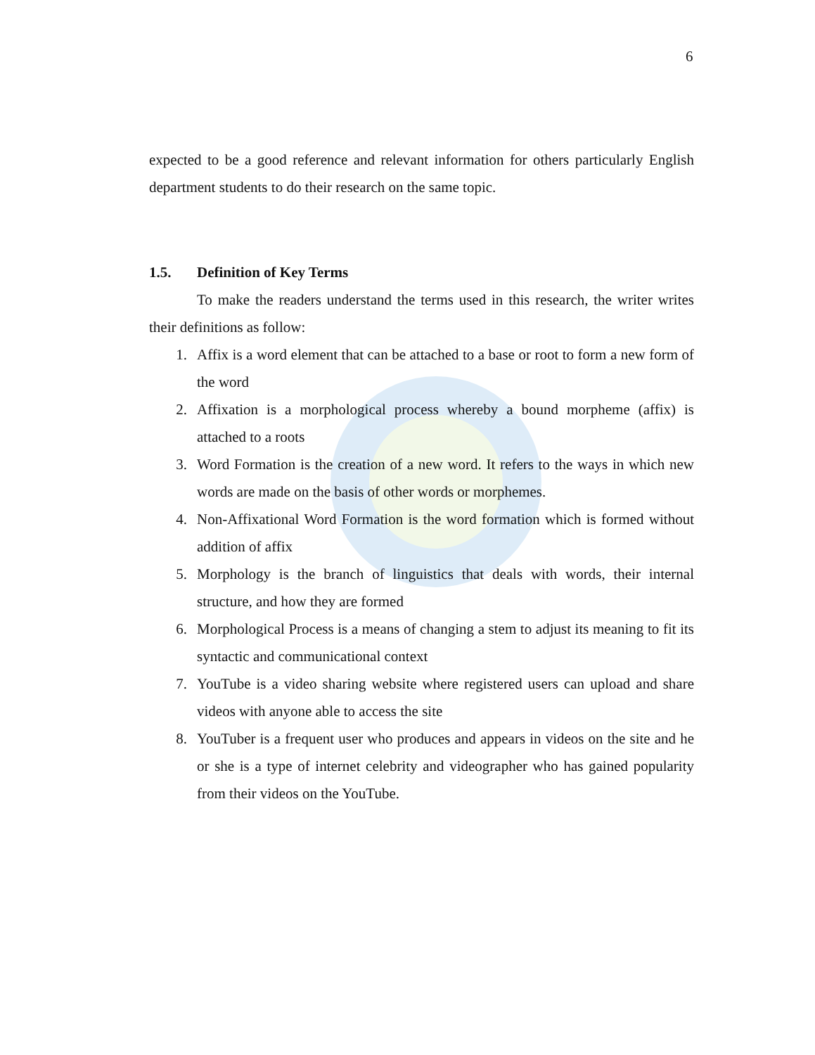6
expected to be a good reference and relevant information for others particularly English department students to do their research on the same topic.
1.5. Definition of Key Terms
To make the readers understand the terms used in this research, the writer writes their definitions as follow:
1. Affix is a word element that can be attached to a base or root to form a new form of the word
2. Affixation is a morphological process whereby a bound morpheme (affix) is attached to a roots
3. Word Formation is the creation of a new word. It refers to the ways in which new words are made on the basis of other words or morphemes.
4. Non-Affixational Word Formation is the word formation which is formed without addition of affix
5. Morphology is the branch of linguistics that deals with words, their internal structure, and how they are formed
6. Morphological Process is a means of changing a stem to adjust its meaning to fit its syntactic and communicational context
7. YouTube is a video sharing website where registered users can upload and share videos with anyone able to access the site
8. YouTuber is a frequent user who produces and appears in videos on the site and he or she is a type of internet celebrity and videographer who has gained popularity from their videos on the YouTube.